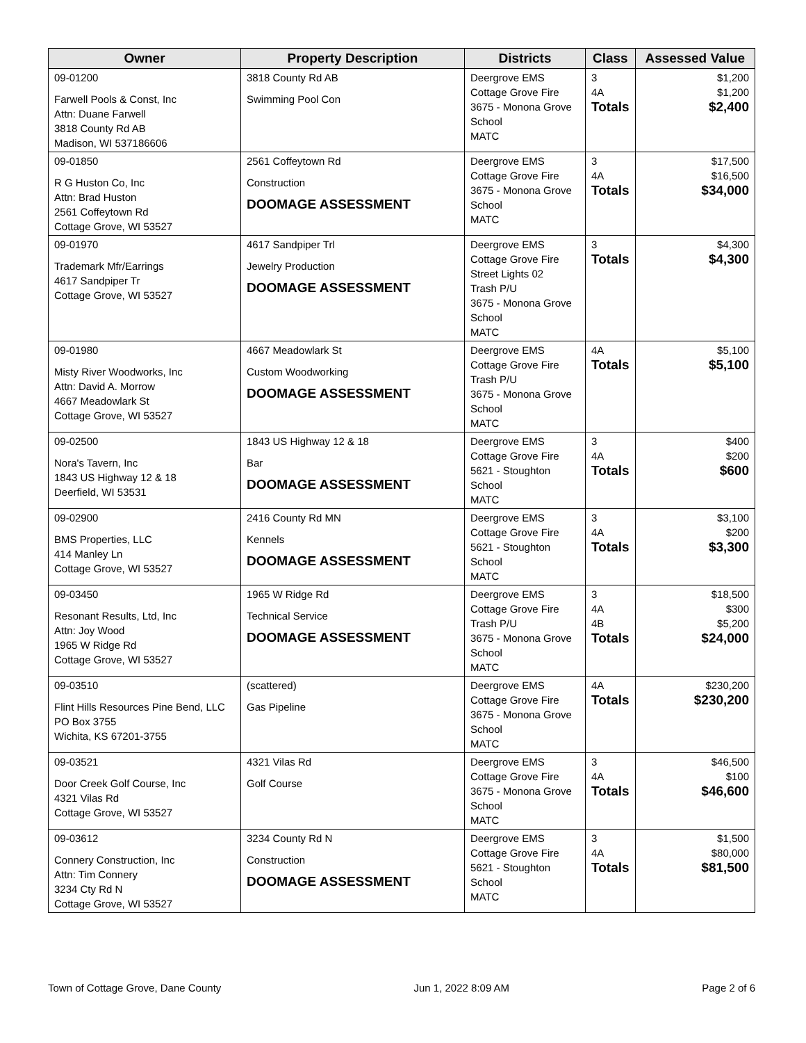| Owner | Property Description | Districts | Class | Assessed Value |
| --- | --- | --- | --- | --- |
| 09-01200 Farwell Pools & Const, Inc Attn: Duane Farwell 3818 County Rd AB Madison, WI 537186606 | 3818 County Rd AB Swimming Pool Con | Deergrove EMS Cottage Grove Fire 3675 - Monona Grove School MATC | 3 4A Totals | $1,200 $1,200 $2,400 |
| 09-01850 R G Huston Co, Inc Attn: Brad Huston 2561 Coffeytown Rd Cottage Grove, WI 53527 | 2561 Coffeytown Rd Construction DOOMAGE ASSESSMENT | Deergrove EMS Cottage Grove Fire 3675 - Monona Grove School MATC | 3 4A Totals | $17,500 $16,500 $34,000 |
| 09-01970 Trademark Mfr/Earrings 4617 Sandpiper Tr Cottage Grove, WI 53527 | 4617 Sandpiper Trl Jewelry Production DOOMAGE ASSESSMENT | Deergrove EMS Cottage Grove Fire Street Lights 02 Trash P/U 3675 - Monona Grove School MATC | 3 Totals | $4,300 $4,300 |
| 09-01980 Misty River Woodworks, Inc Attn: David A. Morrow 4667 Meadowlark St Cottage Grove, WI 53527 | 4667 Meadowlark St Custom Woodworking DOOMAGE ASSESSMENT | Deergrove EMS Cottage Grove Fire Trash P/U 3675 - Monona Grove School MATC | 4A Totals | $5,100 $5,100 |
| 09-02500 Nora's Tavern, Inc 1843 US Highway 12 & 18 Deerfield, WI 53531 | 1843 US Highway 12 & 18 Bar DOOMAGE ASSESSMENT | Deergrove EMS Cottage Grove Fire 5621 - Stoughton School MATC | 3 4A Totals | $400 $200 $600 |
| 09-02900 BMS Properties, LLC 414 Manley Ln Cottage Grove, WI 53527 | 2416 County Rd MN Kennels DOOMAGE ASSESSMENT | Deergrove EMS Cottage Grove Fire 5621 - Stoughton School MATC | 3 4A Totals | $3,100 $200 $3,300 |
| 09-03450 Resonant Results, Ltd, Inc Attn: Joy Wood 1965 W Ridge Rd Cottage Grove, WI 53527 | 1965 W Ridge Rd Technical Service DOOMAGE ASSESSMENT | Deergrove EMS Cottage Grove Fire Trash P/U 3675 - Monona Grove School MATC | 3 4A 4B Totals | $18,500 $300 $5,200 $24,000 |
| 09-03510 Flint Hills Resources Pine Bend, LLC PO Box 3755 Wichita, KS 67201-3755 | (scattered) Gas Pipeline | Deergrove EMS Cottage Grove Fire 3675 - Monona Grove School MATC | 4A Totals | $230,200 $230,200 |
| 09-03521 Door Creek Golf Course, Inc 4321 Vilas Rd Cottage Grove, WI 53527 | 4321 Vilas Rd Golf Course | Deergrove EMS Cottage Grove Fire 3675 - Monona Grove School MATC | 3 4A Totals | $46,500 $100 $46,600 |
| 09-03612 Connery Construction, Inc Attn: Tim Connery 3234 Cty Rd N Cottage Grove, WI 53527 | 3234 County Rd N Construction DOOMAGE ASSESSMENT | Deergrove EMS Cottage Grove Fire 5621 - Stoughton School MATC | 3 4A Totals | $1,500 $80,000 $81,500 |
Town of Cottage Grove, Dane County Jun 1, 2022 8:09 AM Page 2 of 6